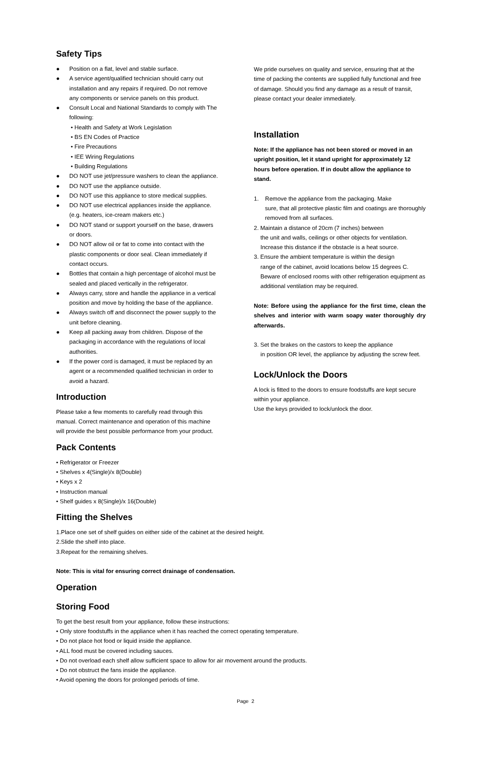Safety Tips
● Position on a flat, level and stable surface.
● A service agent/qualified technician should carry out installation and any repairs if required. Do not remove any components or service panels on this product.
● Consult Local and National Standards to comply with The following:
• Health and Safety at Work Legislation
• BS EN Codes of Practice
• Fire Precautions
• IEE Wiring Regulations
• Building Regulations
● DO NOT use jet/pressure washers to clean the appliance.
● DO NOT use the appliance outside.
● DO NOT use this appliance to store medical supplies.
● DO NOT use electrical appliances inside the appliance. (e.g. heaters, ice-cream makers etc.)
● DO NOT stand or support yourself on the base, drawers or doors.
● DO NOT allow oil or fat to come into contact with the plastic components or door seal. Clean immediately if contact occurs.
● Bottles that contain a high percentage of alcohol must be sealed and placed vertically in the refrigerator.
● Always carry, store and handle the appliance in a vertical position and move by holding the base of the appliance.
● Always switch off and disconnect the power supply to the unit before cleaning.
● Keep all packing away from children. Dispose of the packaging in accordance with the regulations of local authorities.
● If the power cord is damaged, it must be replaced by an agent or a recommended qualified technician in order to avoid a hazard.
Introduction
Please take a few moments to carefully read through this manual. Correct maintenance and operation of this machine will provide the best possible performance from your product.
Pack Contents
• Refrigerator or Freezer
• Shelves x 4(Single)/x 8(Double)
• Keys x 2
• Instruction manual
• Shelf guides x 8(Single)/x 16(Double)
We pride ourselves on quality and service, ensuring that at the time of packing the contents are supplied fully functional and free of damage. Should you find any damage as a result of transit, please contact your dealer immediately.
Installation
Note: If the appliance has not been stored or moved in an upright position, let it stand upright for approximately 12 hours before operation. If in doubt allow the appliance to stand.
1. Remove the appliance from the packaging. Make
sure, that all protective plastic film and coatings are thoroughly removed from all surfaces.
2. Maintain a distance of 20cm (7 inches) between
the unit and walls, ceilings or other objects for ventilation. Increase this distance if the obstacle is a heat source.
3. Ensure the ambient temperature is within the design
range of the cabinet, avoid locations below 15 degrees C. Beware of enclosed rooms with other refrigeration equipment as additional ventilation may be required.
Note: Before using the appliance for the first time, clean the shelves and interior with warm soapy water thoroughly dry afterwards.
3. Set the brakes on the castors to keep the appliance
in position OR level, the appliance by adjusting the screw feet.
Lock/Unlock the Doors
A lock is fitted to the doors to ensure foodstuffs are kept secure within your appliance.
Use the keys provided to lock/unlock the door.
Fitting the Shelves
1.Place one set of shelf guides on either side of the cabinet at the desired height.
2.Slide the shelf into place.
3.Repeat for the remaining shelves.
Note: This is vital for ensuring correct drainage of condensation.
Operation
Storing Food
To get the best result from your appliance, follow these instructions:
• Only store foodstuffs in the appliance when it has reached the correct operating temperature.
• Do not place hot food or liquid inside the appliance.
• ALL food must be covered including sauces.
• Do not overload each shelf allow sufficient space to allow for air movement around the products.
• Do not obstruct the fans inside the appliance.
• Avoid opening the doors for prolonged periods of time.
Page 2